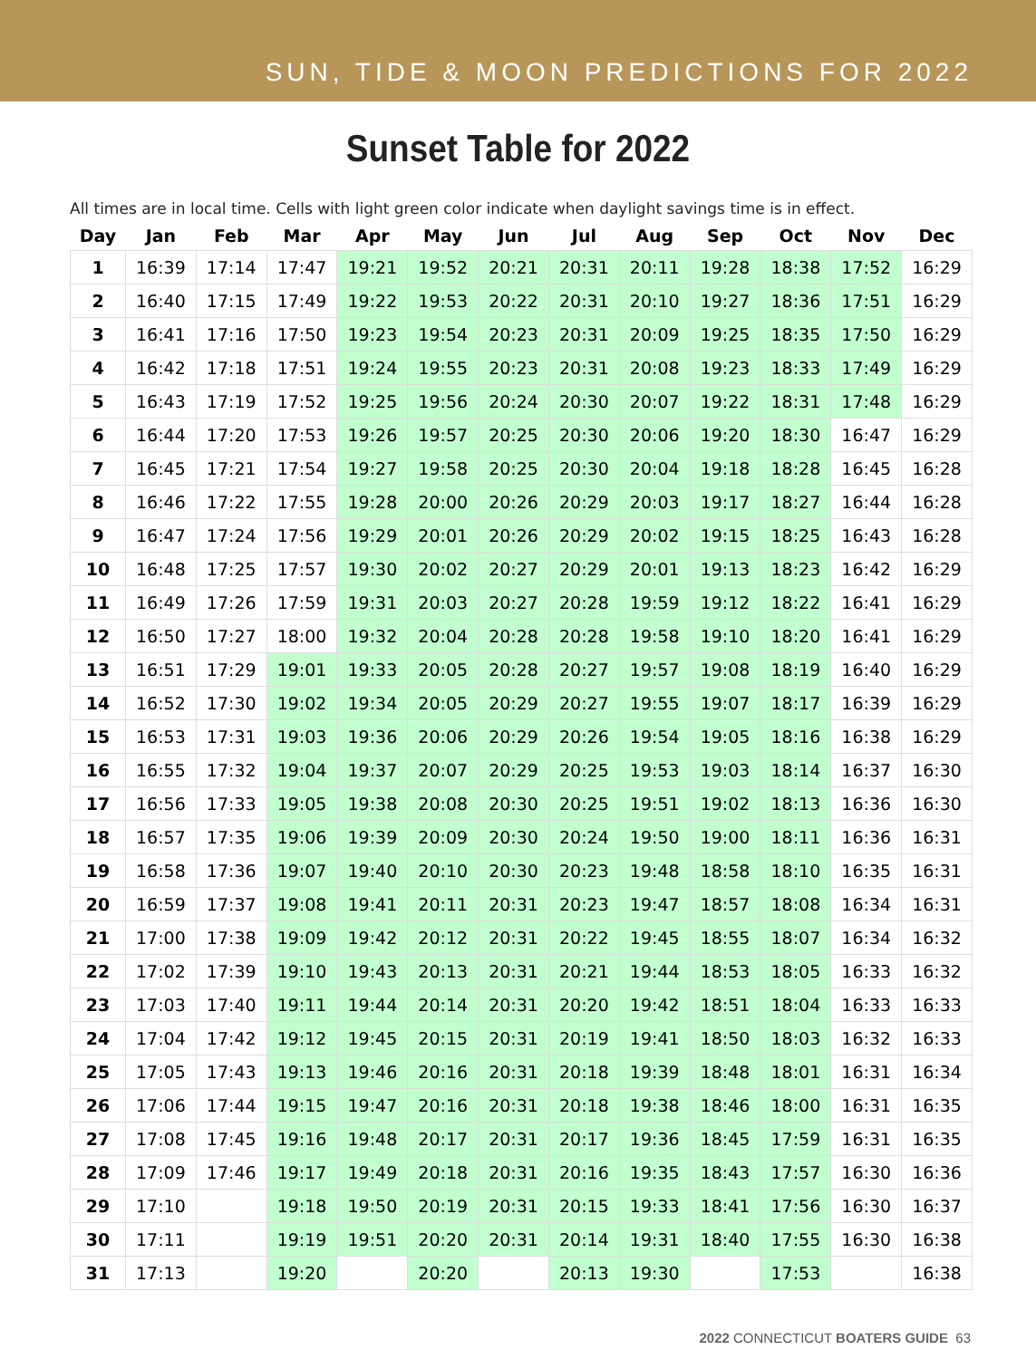SUN, TIDE & MOON PREDICTIONS FOR 2022
Sunset Table for 2022
All times are in local time. Cells with light green color indicate when daylight savings time is in effect.
| Day | Jan | Feb | Mar | Apr | May | Jun | Jul | Aug | Sep | Oct | Nov | Dec |
| --- | --- | --- | --- | --- | --- | --- | --- | --- | --- | --- | --- | --- |
| 1 | 16:39 | 17:14 | 17:47 | 19:21 | 19:52 | 20:21 | 20:31 | 20:11 | 19:28 | 18:38 | 17:52 | 16:29 |
| 2 | 16:40 | 17:15 | 17:49 | 19:22 | 19:53 | 20:22 | 20:31 | 20:10 | 19:27 | 18:36 | 17:51 | 16:29 |
| 3 | 16:41 | 17:16 | 17:50 | 19:23 | 19:54 | 20:23 | 20:31 | 20:09 | 19:25 | 18:35 | 17:50 | 16:29 |
| 4 | 16:42 | 17:18 | 17:51 | 19:24 | 19:55 | 20:23 | 20:31 | 20:08 | 19:23 | 18:33 | 17:49 | 16:29 |
| 5 | 16:43 | 17:19 | 17:52 | 19:25 | 19:56 | 20:24 | 20:30 | 20:07 | 19:22 | 18:31 | 17:48 | 16:29 |
| 6 | 16:44 | 17:20 | 17:53 | 19:26 | 19:57 | 20:25 | 20:30 | 20:06 | 19:20 | 18:30 | 16:47 | 16:29 |
| 7 | 16:45 | 17:21 | 17:54 | 19:27 | 19:58 | 20:25 | 20:30 | 20:04 | 19:18 | 18:28 | 16:45 | 16:28 |
| 8 | 16:46 | 17:22 | 17:55 | 19:28 | 20:00 | 20:26 | 20:29 | 20:03 | 19:17 | 18:27 | 16:44 | 16:28 |
| 9 | 16:47 | 17:24 | 17:56 | 19:29 | 20:01 | 20:26 | 20:29 | 20:02 | 19:15 | 18:25 | 16:43 | 16:28 |
| 10 | 16:48 | 17:25 | 17:57 | 19:30 | 20:02 | 20:27 | 20:29 | 20:01 | 19:13 | 18:23 | 16:42 | 16:29 |
| 11 | 16:49 | 17:26 | 17:59 | 19:31 | 20:03 | 20:27 | 20:28 | 19:59 | 19:12 | 18:22 | 16:41 | 16:29 |
| 12 | 16:50 | 17:27 | 18:00 | 19:32 | 20:04 | 20:28 | 20:28 | 19:58 | 19:10 | 18:20 | 16:41 | 16:29 |
| 13 | 16:51 | 17:29 | 19:01 | 19:33 | 20:05 | 20:28 | 20:27 | 19:57 | 19:08 | 18:19 | 16:40 | 16:29 |
| 14 | 16:52 | 17:30 | 19:02 | 19:34 | 20:05 | 20:29 | 20:27 | 19:55 | 19:07 | 18:17 | 16:39 | 16:29 |
| 15 | 16:53 | 17:31 | 19:03 | 19:36 | 20:06 | 20:29 | 20:26 | 19:54 | 19:05 | 18:16 | 16:38 | 16:29 |
| 16 | 16:55 | 17:32 | 19:04 | 19:37 | 20:07 | 20:29 | 20:25 | 19:53 | 19:03 | 18:14 | 16:37 | 16:30 |
| 17 | 16:56 | 17:33 | 19:05 | 19:38 | 20:08 | 20:30 | 20:25 | 19:51 | 19:02 | 18:13 | 16:36 | 16:30 |
| 18 | 16:57 | 17:35 | 19:06 | 19:39 | 20:09 | 20:30 | 20:24 | 19:50 | 19:00 | 18:11 | 16:36 | 16:31 |
| 19 | 16:58 | 17:36 | 19:07 | 19:40 | 20:10 | 20:30 | 20:23 | 19:48 | 18:58 | 18:10 | 16:35 | 16:31 |
| 20 | 16:59 | 17:37 | 19:08 | 19:41 | 20:11 | 20:31 | 20:23 | 19:47 | 18:57 | 18:08 | 16:34 | 16:31 |
| 21 | 17:00 | 17:38 | 19:09 | 19:42 | 20:12 | 20:31 | 20:22 | 19:45 | 18:55 | 18:07 | 16:34 | 16:32 |
| 22 | 17:02 | 17:39 | 19:10 | 19:43 | 20:13 | 20:31 | 20:21 | 19:44 | 18:53 | 18:05 | 16:33 | 16:32 |
| 23 | 17:03 | 17:40 | 19:11 | 19:44 | 20:14 | 20:31 | 20:20 | 19:42 | 18:51 | 18:04 | 16:33 | 16:33 |
| 24 | 17:04 | 17:42 | 19:12 | 19:45 | 20:15 | 20:31 | 20:19 | 19:41 | 18:50 | 18:03 | 16:32 | 16:33 |
| 25 | 17:05 | 17:43 | 19:13 | 19:46 | 20:16 | 20:31 | 20:18 | 19:39 | 18:48 | 18:01 | 16:31 | 16:34 |
| 26 | 17:06 | 17:44 | 19:15 | 19:47 | 20:16 | 20:31 | 20:18 | 19:38 | 18:46 | 18:00 | 16:31 | 16:35 |
| 27 | 17:08 | 17:45 | 19:16 | 19:48 | 20:17 | 20:31 | 20:17 | 19:36 | 18:45 | 17:59 | 16:31 | 16:35 |
| 28 | 17:09 | 17:46 | 19:17 | 19:49 | 20:18 | 20:31 | 20:16 | 19:35 | 18:43 | 17:57 | 16:30 | 16:36 |
| 29 | 17:10 | | 19:18 | 19:50 | 20:19 | 20:31 | 20:15 | 19:33 | 18:41 | 17:56 | 16:30 | 16:37 |
| 30 | 17:11 | | 19:19 | 19:51 | 20:20 | 20:31 | 20:14 | 19:31 | 18:40 | 17:55 | 16:30 | 16:38 |
| 31 | 17:13 | | 19:20 | | 20:20 | | 20:13 | 19:30 | | 17:53 | | 16:38 |
2022 CONNECTICUT BOATERS GUIDE 63